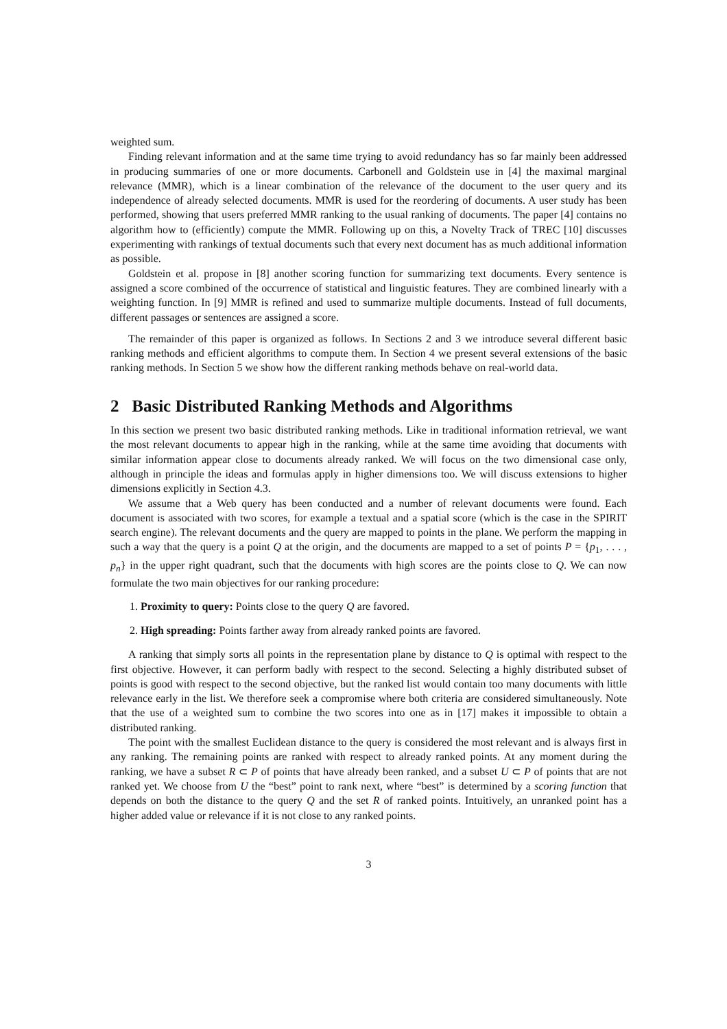weighted sum.
Finding relevant information and at the same time trying to avoid redundancy has so far mainly been addressed in producing summaries of one or more documents. Carbonell and Goldstein use in [4] the maximal marginal relevance (MMR), which is a linear combination of the relevance of the document to the user query and its independence of already selected documents. MMR is used for the reordering of documents. A user study has been performed, showing that users preferred MMR ranking to the usual ranking of documents. The paper [4] contains no algorithm how to (efficiently) compute the MMR. Following up on this, a Novelty Track of TREC [10] discusses experimenting with rankings of textual documents such that every next document has as much additional information as possible.
Goldstein et al. propose in [8] another scoring function for summarizing text documents. Every sentence is assigned a score combined of the occurrence of statistical and linguistic features. They are combined linearly with a weighting function. In [9] MMR is refined and used to summarize multiple documents. Instead of full documents, different passages or sentences are assigned a score.
The remainder of this paper is organized as follows. In Sections 2 and 3 we introduce several different basic ranking methods and efficient algorithms to compute them. In Section 4 we present several extensions of the basic ranking methods. In Section 5 we show how the different ranking methods behave on real-world data.
2 Basic Distributed Ranking Methods and Algorithms
In this section we present two basic distributed ranking methods. Like in traditional information retrieval, we want the most relevant documents to appear high in the ranking, while at the same time avoiding that documents with similar information appear close to documents already ranked. We will focus on the two dimensional case only, although in principle the ideas and formulas apply in higher dimensions too. We will discuss extensions to higher dimensions explicitly in Section 4.3.
We assume that a Web query has been conducted and a number of relevant documents were found. Each document is associated with two scores, for example a textual and a spatial score (which is the case in the SPIRIT search engine). The relevant documents and the query are mapped to points in the plane. We perform the mapping in such a way that the query is a point Q at the origin, and the documents are mapped to a set of points P = {p<sub>1</sub>, . . . , p<sub>n</sub>} in the upper right quadrant, such that the documents with high scores are the points close to Q. We can now formulate the two main objectives for our ranking procedure:
1. Proximity to query: Points close to the query Q are favored.
2. High spreading: Points farther away from already ranked points are favored.
A ranking that simply sorts all points in the representation plane by distance to Q is optimal with respect to the first objective. However, it can perform badly with respect to the second. Selecting a highly distributed subset of points is good with respect to the second objective, but the ranked list would contain too many documents with little relevance early in the list. We therefore seek a compromise where both criteria are considered simultaneously. Note that the use of a weighted sum to combine the two scores into one as in [17] makes it impossible to obtain a distributed ranking.
The point with the smallest Euclidean distance to the query is considered the most relevant and is always first in any ranking. The remaining points are ranked with respect to already ranked points. At any moment during the ranking, we have a subset R ⊂ P of points that have already been ranked, and a subset U ⊂ P of points that are not ranked yet. We choose from U the “best” point to rank next, where “best” is determined by a scoring function that depends on both the distance to the query Q and the set R of ranked points. Intuitively, an unranked point has a higher added value or relevance if it is not close to any ranked points.
3